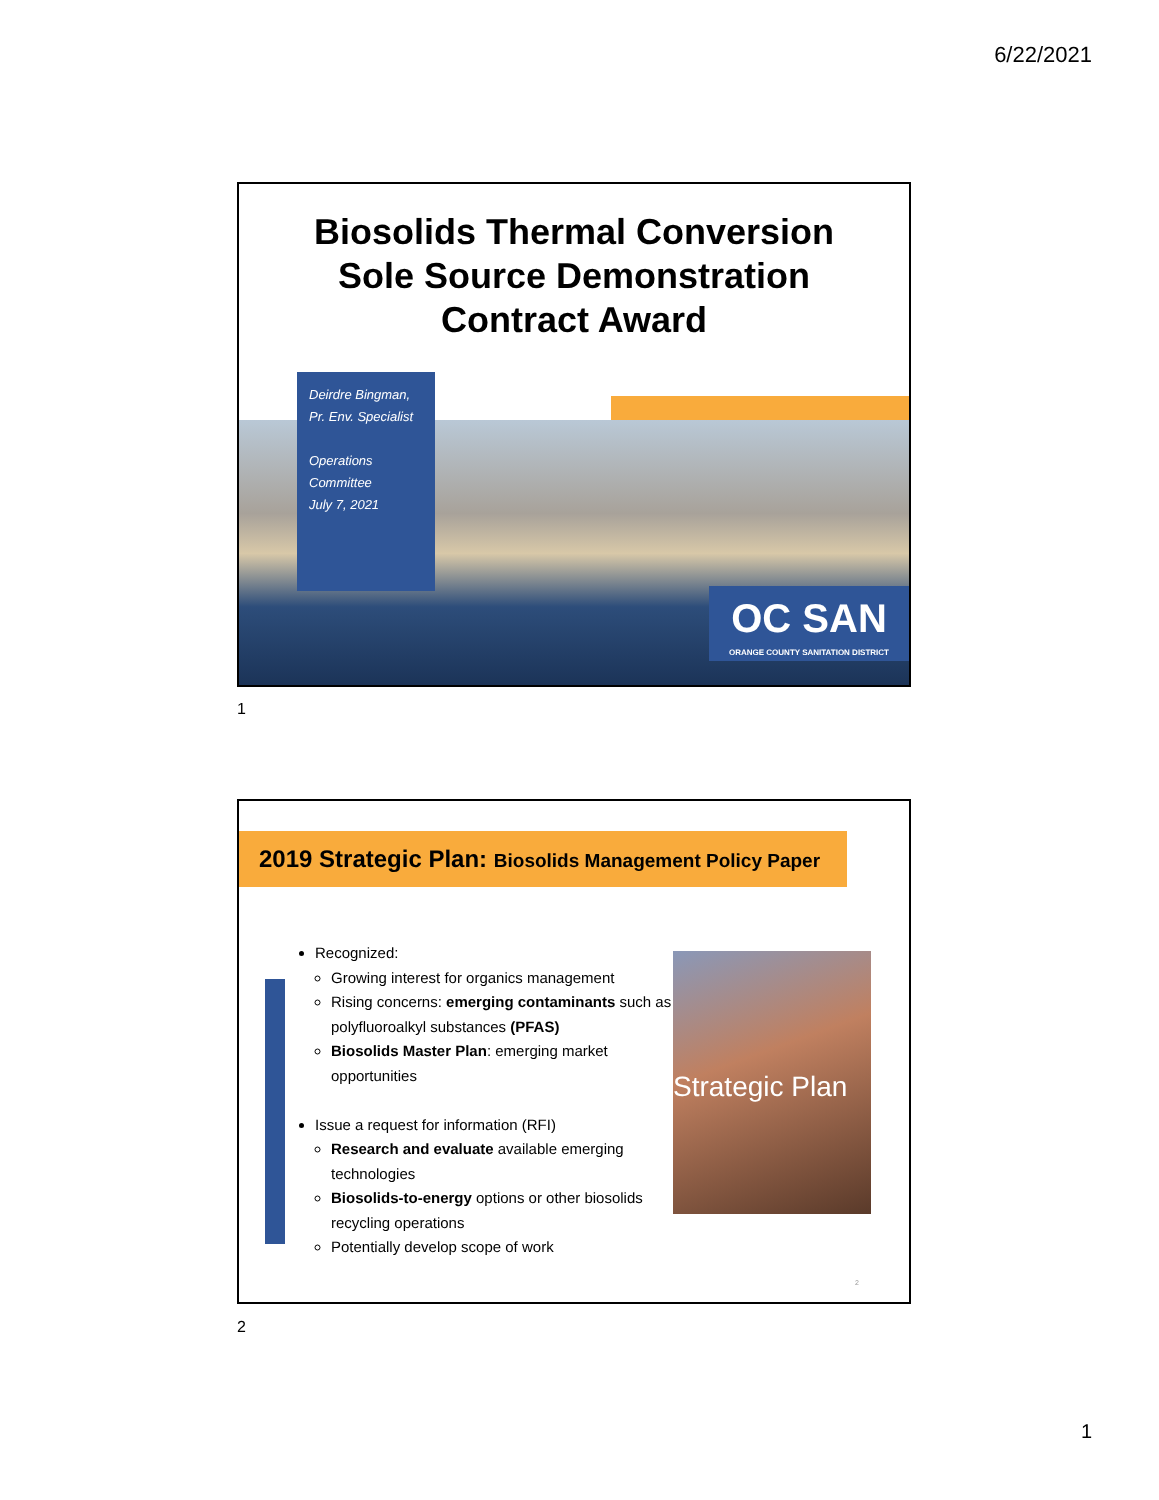6/22/2021
Biosolids Thermal Conversion
Sole Source Demonstration
Contract Award
Deirdre Bingman,
Pr. Env. Specialist
Operations Committee
July 7, 2021
OC SAN
ORANGE COUNTY SANITATION DISTRICT
1
2019 Strategic Plan: Biosolids Management Policy Paper
Recognized:
Growing interest for organics management
Rising concerns: emerging contaminants such as polyfluoroalkyl substances (PFAS)
Biosolids Master Plan: emerging market opportunities
Issue a request for information (RFI)
Research and evaluate available emerging technologies
Biosolids-to-energy options or other biosolids recycling operations
Potentially develop scope of work
Strategic Plan
2
2
1